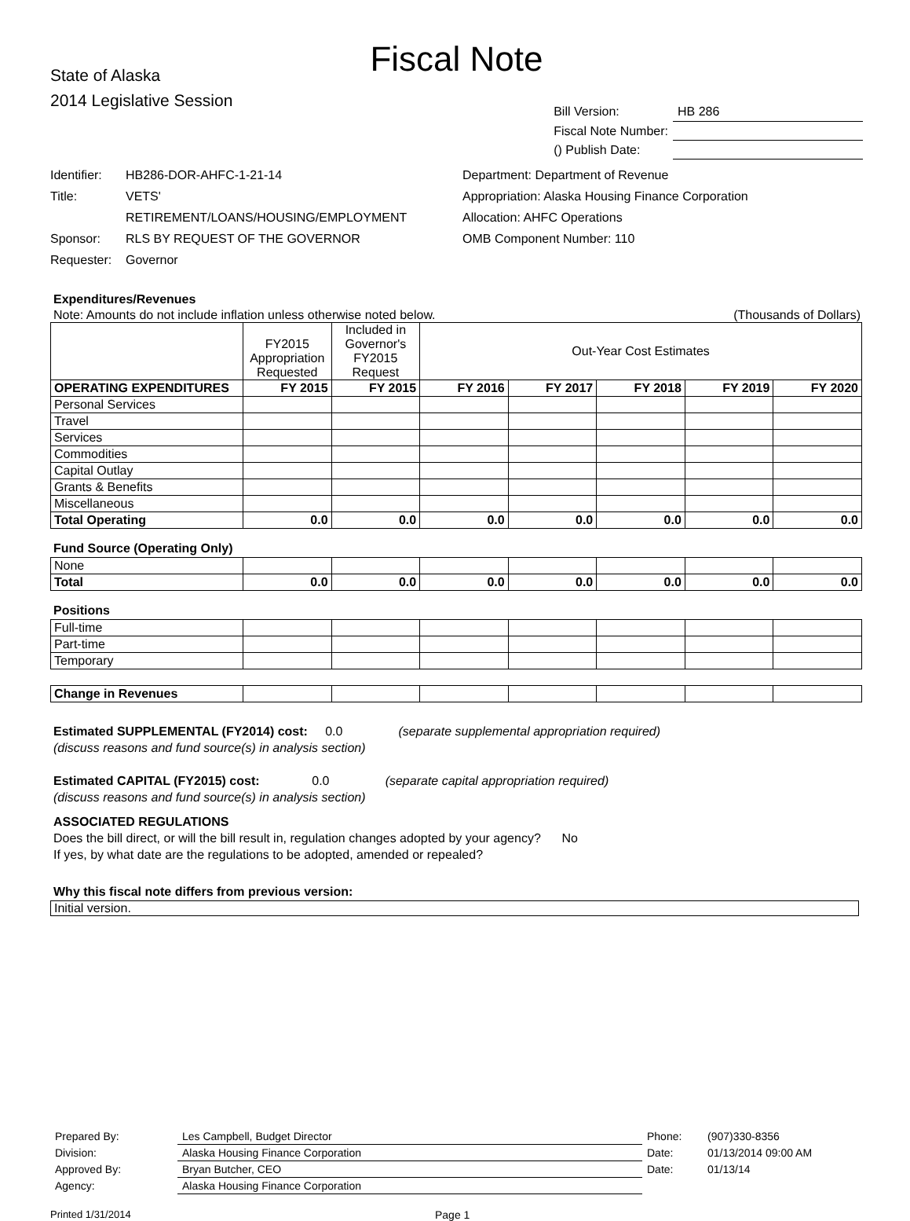Fiscal Note
State of Alaska
2014 Legislative Session
| Bill Version: | HB 286 |
| Fiscal Note Number: | |
| () Publish Date: | |
Identifier: HB286-DOR-AHFC-1-21-14
Title: VETS'
RETIREMENT/LOANS/HOUSING/EMPLOYMENT
Sponsor: RLS BY REQUEST OF THE GOVERNOR
Requester: Governor
Department: Department of Revenue
Appropriation: Alaska Housing Finance Corporation
Allocation: AHFC Operations
OMB Component Number: 110
Expenditures/Revenues
Note: Amounts do not include inflation unless otherwise noted below. (Thousands of Dollars)
| | FY2015 Appropriation Requested | Included in Governor's FY2015 Request | Out-Year Cost Estimates | | | | |
| OPERATING EXPENDITURES | FY 2015 | FY 2015 | FY 2016 | FY 2017 | FY 2018 | FY 2019 | FY 2020 |
| Personal Services | | | | | | | |
| Travel | | | | | | | |
| Services | | | | | | | |
| Commodities | | | | | | | |
| Capital Outlay | | | | | | | |
| Grants & Benefits | | | | | | | |
| Miscellaneous | | | | | | | |
| Total Operating | 0.0 | 0.0 | 0.0 | 0.0 | 0.0 | 0.0 | 0.0 |
Fund Source (Operating Only)
| None | | | | | | | |
| Total | 0.0 | 0.0 | 0.0 | 0.0 | 0.0 | 0.0 | 0.0 |
Positions
| Full-time | | | | | | | |
| Part-time | | | | | | | |
| Temporary | | | | | | | |
| Change in Revenues | | | | | | | |
Estimated SUPPLEMENTAL (FY2014) cost: 0.0 (separate supplemental appropriation required)
(discuss reasons and fund source(s) in analysis section)
Estimated CAPITAL (FY2015) cost: 0.0 (separate capital appropriation required)
(discuss reasons and fund source(s) in analysis section)
ASSOCIATED REGULATIONS
Does the bill direct, or will the bill result in, regulation changes adopted by your agency? No
If yes, by what date are the regulations to be adopted, amended or repealed?
Why this fiscal note differs from previous version:
Initial version.
| Prepared By: | Les Campbell, Budget Director | Phone: | (907)330-8356 |
| Division: | Alaska Housing Finance Corporation | Date: | 01/13/2014 09:00 AM |
| Approved By: | Bryan Butcher, CEO | Date: | 01/13/14 |
| Agency: | Alaska Housing Finance Corporation | | |
Printed 1/31/2014 Page 1